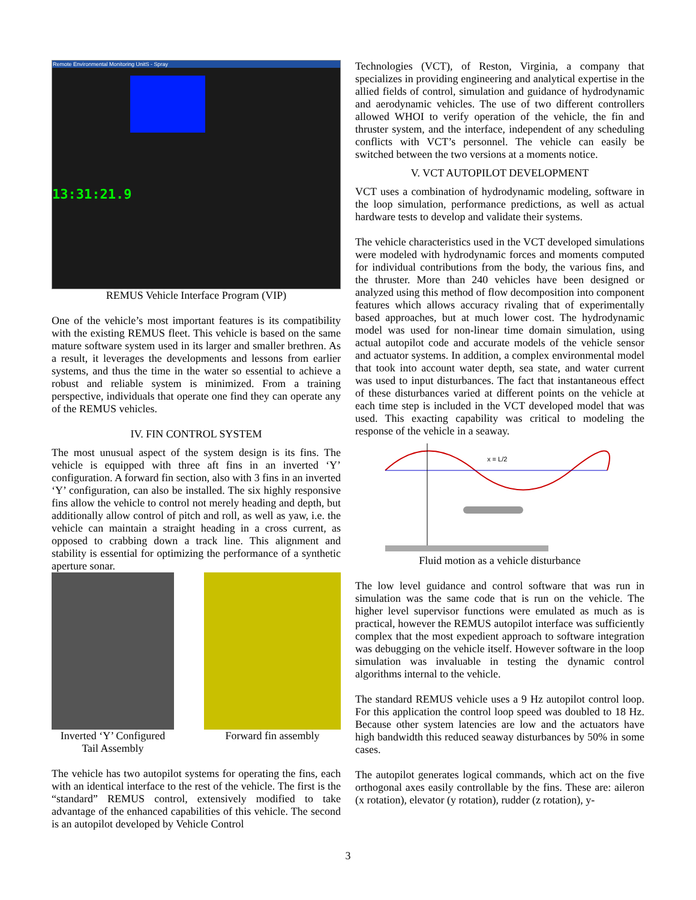Remote Environmental Monitoring UnitS - Spray
13:31:21.9
REMUS Vehicle Interface Program (VIP)
One of the vehicle’s most important features is its compatibility with the existing REMUS fleet. This vehicle is based on the same mature software system used in its larger and smaller brethren. As a result, it leverages the developments and lessons from earlier systems, and thus the time in the water so essential to achieve a robust and reliable system is minimized. From a training perspective, individuals that operate one find they can operate any of the REMUS vehicles.
IV. FIN CONTROL SYSTEM
The most unusual aspect of the system design is its fins. The vehicle is equipped with three aft fins in an inverted ‘Y’ configuration. A forward fin section, also with 3 fins in an inverted ‘Y’ configuration, can also be installed. The six highly responsive fins allow the vehicle to control not merely heading and depth, but additionally allow control of pitch and roll, as well as yaw, i.e. the vehicle can maintain a straight heading in a cross current, as opposed to crabbing down a track line. This alignment and stability is essential for optimizing the performance of a synthetic aperture sonar.
Inverted ‘Y’ Configured Tail Assembly
Forward fin assembly
The vehicle has two autopilot systems for operating the fins, each with an identical interface to the rest of the vehicle. The first is the “standard” REMUS control, extensively modified to take advantage of the enhanced capabilities of this vehicle. The second is an autopilot developed by Vehicle Control
Technologies (VCT), of Reston, Virginia, a company that specializes in providing engineering and analytical expertise in the allied fields of control, simulation and guidance of hydrodynamic and aerodynamic vehicles. The use of two different controllers allowed WHOI to verify operation of the vehicle, the fin and thruster system, and the interface, independent of any scheduling conflicts with VCT’s personnel. The vehicle can easily be switched between the two versions at a moments notice.
V. VCT AUTOPILOT DEVELOPMENT
VCT uses a combination of hydrodynamic modeling, software in the loop simulation, performance predictions, as well as actual hardware tests to develop and validate their systems.
The vehicle characteristics used in the VCT developed simulations were modeled with hydrodynamic forces and moments computed for individual contributions from the body, the various fins, and the thruster. More than 240 vehicles have been designed or analyzed using this method of flow decomposition into component features which allows accuracy rivaling that of experimentally based approaches, but at much lower cost. The hydrodynamic model was used for non-linear time domain simulation, using actual autopilot code and accurate models of the vehicle sensor and actuator systems. In addition, a complex environmental model that took into account water depth, sea state, and water current was used to input disturbances. The fact that instantaneous effect of these disturbances varied at different points on the vehicle at each time step is included in the VCT developed model that was used. This exacting capability was critical to modeling the response of the vehicle in a seaway.
x = L/2
Fluid motion as a vehicle disturbance
The low level guidance and control software that was run in simulation was the same code that is run on the vehicle. The higher level supervisor functions were emulated as much as is practical, however the REMUS autopilot interface was sufficiently complex that the most expedient approach to software integration was debugging on the vehicle itself. However software in the loop simulation was invaluable in testing the dynamic control algorithms internal to the vehicle.
The standard REMUS vehicle uses a 9 Hz autopilot control loop. For this application the control loop speed was doubled to 18 Hz. Because other system latencies are low and the actuators have high bandwidth this reduced seaway disturbances by 50% in some cases.
The autopilot generates logical commands, which act on the five orthogonal axes easily controllable by the fins. These are: aileron (x rotation), elevator (y rotation), rudder (z rotation), y-
3